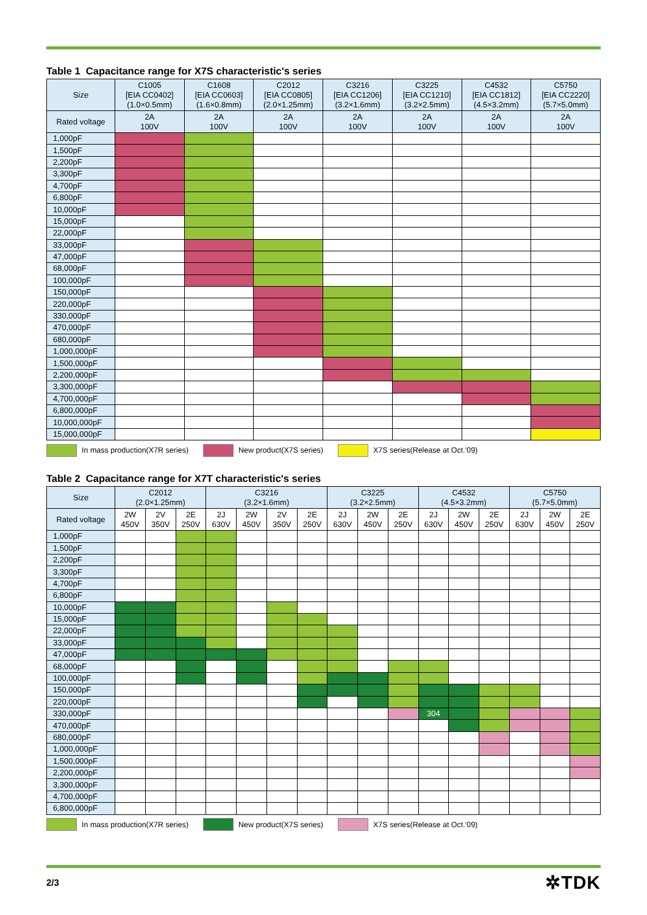Table 1 Capacitance range for X7S characteristic's series
| Size | C1005 [EIA CC0402] (1.0×0.5mm) | C1608 [EIA CC0603] (1.6×0.8mm) | C2012 [EIA CC0805] (2.0×1.25mm) | C3216 [EIA CC1206] (3.2×1.6mm) | C3225 [EIA CC1210] (3.2×2.5mm) | C4532 [EIA CC1812] (4.5×3.2mm) | C5750 [EIA CC2220] (5.7×5.0mm) |
| --- | --- | --- | --- | --- | --- | --- | --- |
| Rated voltage | 2A 100V | 2A 100V | 2A 100V | 2A 100V | 2A 100V | 2A 100V | 2A 100V |
| 1,000pF | | | | | | | |
| 1,500pF | | | | | | | |
| 2,200pF | | | | | | | |
| 3,300pF | | | | | | | |
| 4,700pF | | | | | | | |
| 6,800pF | | | | | | | |
| 10,000pF | | | | | | | |
| 15,000pF | | | | | | | |
| 22,000pF | | | | | | | |
| 33,000pF | | | | | | | |
| 47,000pF | | | | | | | |
| 68,000pF | | | | | | | |
| 100,000pF | | | | | | | |
| 150,000pF | | | | | | | |
| 220,000pF | | | | | | | |
| 330,000pF | | | | | | | |
| 470,000pF | | | | | | | |
| 680,000pF | | | | | | | |
| 1,000,000pF | | | | | | | |
| 1,500,000pF | | | | | | | |
| 2,200,000pF | | | | | | | |
| 3,300,000pF | | | | | | | |
| 4,700,000pF | | | | | | | |
| 6,800,000pF | | | | | | | |
| 10,000,000pF | | | | | | | |
| 15,000,000pF | | | | | | | |
In mass production(X7R series) New product(X7S series) X7S series(Release at Oct.'09)
Table 2 Capacitance range for X7T characteristic's series
| Size | C2012 (2.0×1.25mm) | | | C3216 (3.2×1.6mm) | | | | C3225 (3.2×2.5mm) | | | C4532 (4.5×3.2mm) | | | C5750 (5.7×5.0mm) | | |
| --- | --- | --- | --- | --- | --- | --- | --- | --- | --- | --- | --- | --- | --- | --- | --- | --- |
| Rated voltage | 2W 450V | 2V 350V | 2E 250V | 2J 630V | 2W 450V | 2V 350V | 2E 250V | 2J 630V | 2W 450V | 2E 250V | 2J 630V | 2W 450V | 2E 250V | 2J 630V | 2W 450V | 2E 250V |
| 1,000pF | | | | | | | | | | | | | | | | |
| 1,500pF | | | | | | | | | | | | | | | | |
| 2,200pF | | | | | | | | | | | | | | | | |
| 3,300pF | | | | | | | | | | | | | | | | |
| 4,700pF | | | | | | | | | | | | | | | | |
| 6,800pF | | | | | | | | | | | | | | | | |
| 10,000pF | | | | | | | | | | | | | | | | |
| 15,000pF | | | | | | | | | | | | | | | | |
| 22,000pF | | | | | | | | | | | | | | | | |
| 33,000pF | | | | | | | | | | | | | | | | |
| 47,000pF | | | | | | | | | | | | | | | | |
| 68,000pF | | | | | | | | | | | | | | | | |
| 100,000pF | | | | | | | | | | | | | | | | |
| 150,000pF | | | | | | | | | | | | | | | | |
| 220,000pF | | | | | | | | | | | | | | | | |
| 330,000pF | | | | | | | | | | | 304 | | | | | |
| 470,000pF | | | | | | | | | | | | | | | | |
| 680,000pF | | | | | | | | | | | | | | | | |
| 1,000,000pF | | | | | | | | | | | | | | | | |
| 1,500,000pF | | | | | | | | | | | | | | | | |
| 2,200,000pF | | | | | | | | | | | | | | | | |
| 3,300,000pF | | | | | | | | | | | | | | | | |
| 4,700,000pF | | | | | | | | | | | | | | | | |
| 6,800,000pF | | | | | | | | | | | | | | | | |
In mass production(X7R series) New product(X7S series) X7S series(Release at Oct.'09)
2/3
✲TDK